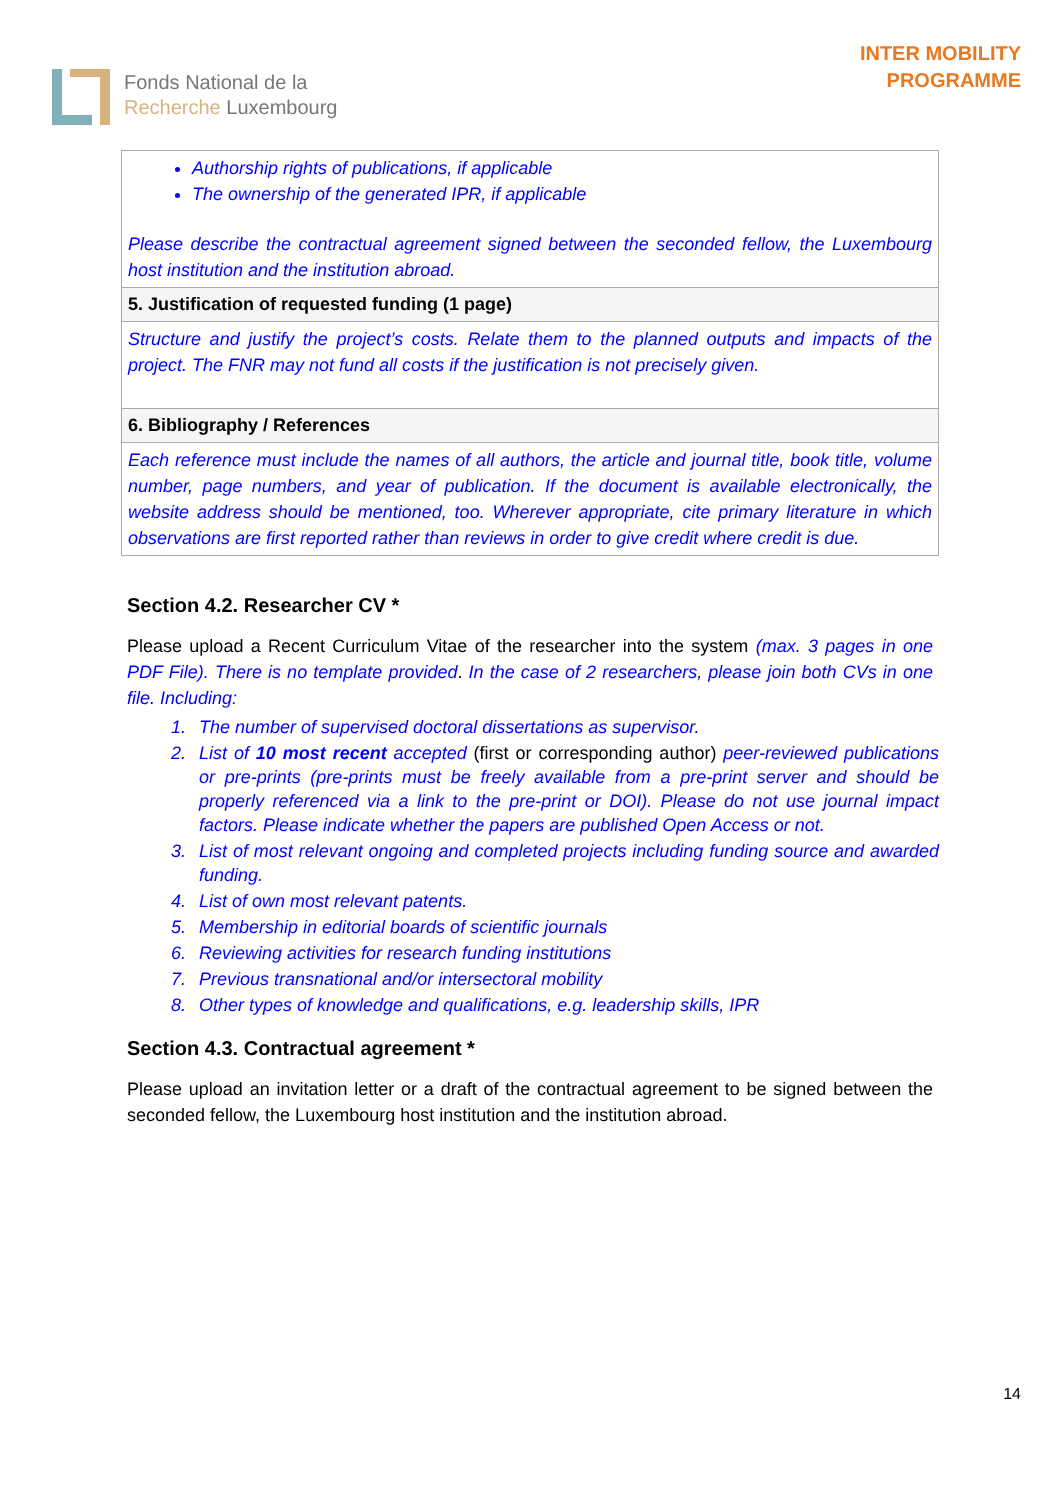Fonds National de la
Recherche Luxembourg
INTER MOBILITY
PROGRAMME
| Authorship rights of publications, if applicable The ownership of the generated IPR, if applicable Please describe the contractual agreement signed between the seconded fellow, the Luxembourg host institution and the institution abroad. |
| 5. Justification of requested funding (1 page) |
| Structure and justify the project’s costs. Relate them to the planned outputs and impacts of the project. The FNR may not fund all costs if the justification is not precisely given. |
| 6. Bibliography / References |
| Each reference must include the names of all authors, the article and journal title, book title, volume number, page numbers, and year of publication. If the document is available electronically, the website address should be mentioned, too. Wherever appropriate, cite primary literature in which observations are first reported rather than reviews in order to give credit where credit is due. |
Section 4.2. Researcher CV *
Please upload a Recent Curriculum Vitae of the researcher into the system (max. 3 pages in one PDF File). There is no template provided. In the case of 2 researchers, please join both CVs in one file. Including:
1. The number of supervised doctoral dissertations as supervisor.
2. List of 10 most recent accepted (first or corresponding author) peer-reviewed publications or pre-prints (pre-prints must be freely available from a pre-print server and should be properly referenced via a link to the pre-print or DOI). Please do not use journal impact factors. Please indicate whether the papers are published Open Access or not.
3. List of most relevant ongoing and completed projects including funding source and awarded funding.
4. List of own most relevant patents.
5. Membership in editorial boards of scientific journals
6. Reviewing activities for research funding institutions
7. Previous transnational and/or intersectoral mobility
8. Other types of knowledge and qualifications, e.g. leadership skills, IPR
Section 4.3. Contractual agreement *
Please upload an invitation letter or a draft of the contractual agreement to be signed between the seconded fellow, the Luxembourg host institution and the institution abroad.
14